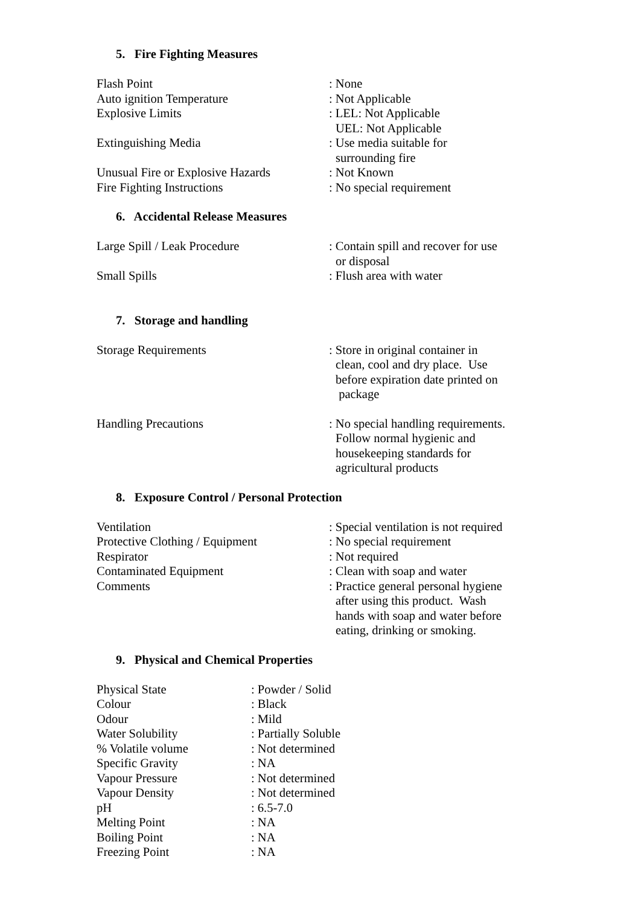5. Fire Fighting Measures
| Flash Point | : None |
| Auto ignition Temperature | : Not Applicable |
| Explosive Limits | : LEL: Not Applicable UEL: Not Applicable |
| Extinguishing Media | : Use media suitable for surrounding fire |
| Unusual Fire or Explosive Hazards | : Not Known |
| Fire Fighting Instructions | : No special requirement |
6. Accidental Release Measures
| Large Spill / Leak Procedure | : Contain spill and recover for use or disposal |
| Small Spills | : Flush area with water |
7. Storage and handling
| Storage Requirements | : Store in original container in clean, cool and dry place. Use before expiration date printed on package |
| Handling Precautions | : No special handling requirements. Follow normal hygienic and housekeeping standards for agricultural products |
8. Exposure Control / Personal Protection
| Ventilation | : Special ventilation is not required |
| Protective Clothing / Equipment | : No special requirement |
| Respirator | : Not required |
| Contaminated Equipment | : Clean with soap and water |
| Comments | : Practice general personal hygiene after using this product. Wash hands with soap and water before eating, drinking or smoking. |
9. Physical and Chemical Properties
| Physical State | : Powder / Solid |
| Colour | : Black |
| Odour | : Mild |
| Water Solubility | : Partially Soluble |
| % Volatile volume | : Not determined |
| Specific Gravity | : NA |
| Vapour Pressure | : Not determined |
| Vapour Density | : Not determined |
| pH | : 6.5-7.0 |
| Melting Point | : NA |
| Boiling Point | : NA |
| Freezing Point | : NA |